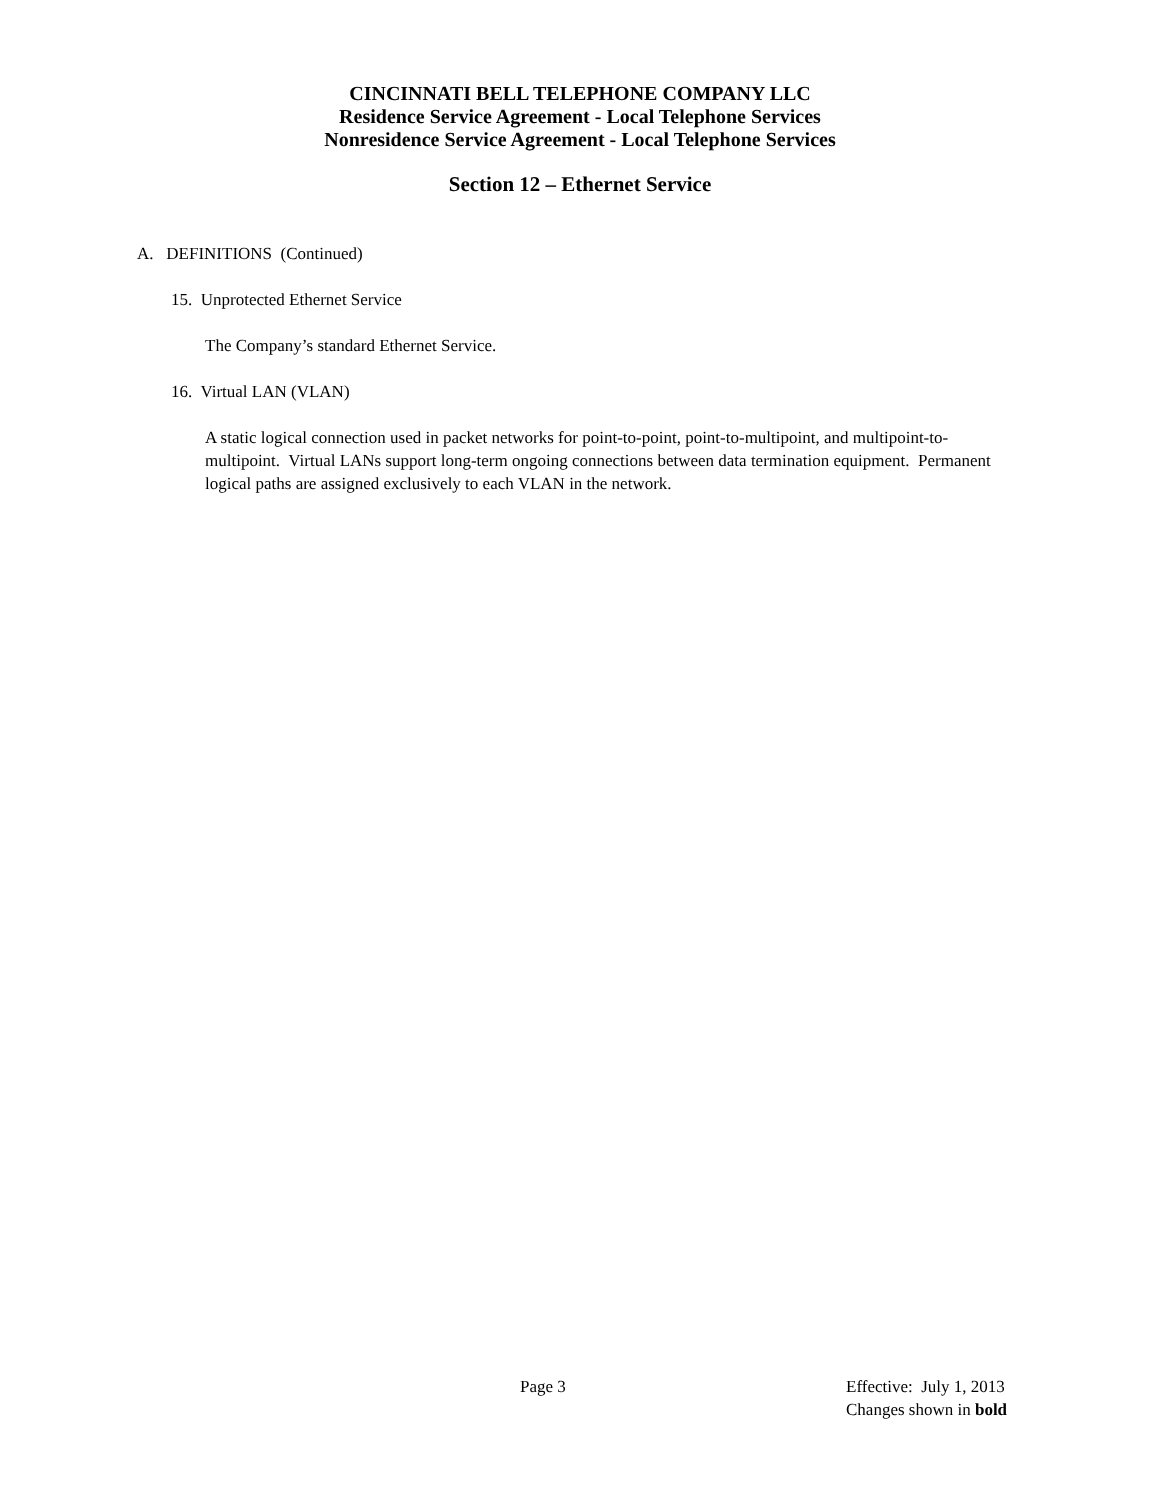CINCINNATI BELL TELEPHONE COMPANY LLC
Residence Service Agreement - Local Telephone Services
Nonresidence Service Agreement - Local Telephone Services
Section 12 – Ethernet Service
A. DEFINITIONS (Continued)
15. Unprotected Ethernet Service
The Company’s standard Ethernet Service.
16. Virtual LAN (VLAN)
A static logical connection used in packet networks for point-to-point, point-to-multipoint, and multipoint-to-multipoint. Virtual LANs support long-term ongoing connections between data termination equipment. Permanent logical paths are assigned exclusively to each VLAN in the network.
Page 3
Effective: July 1, 2013
Changes shown in bold